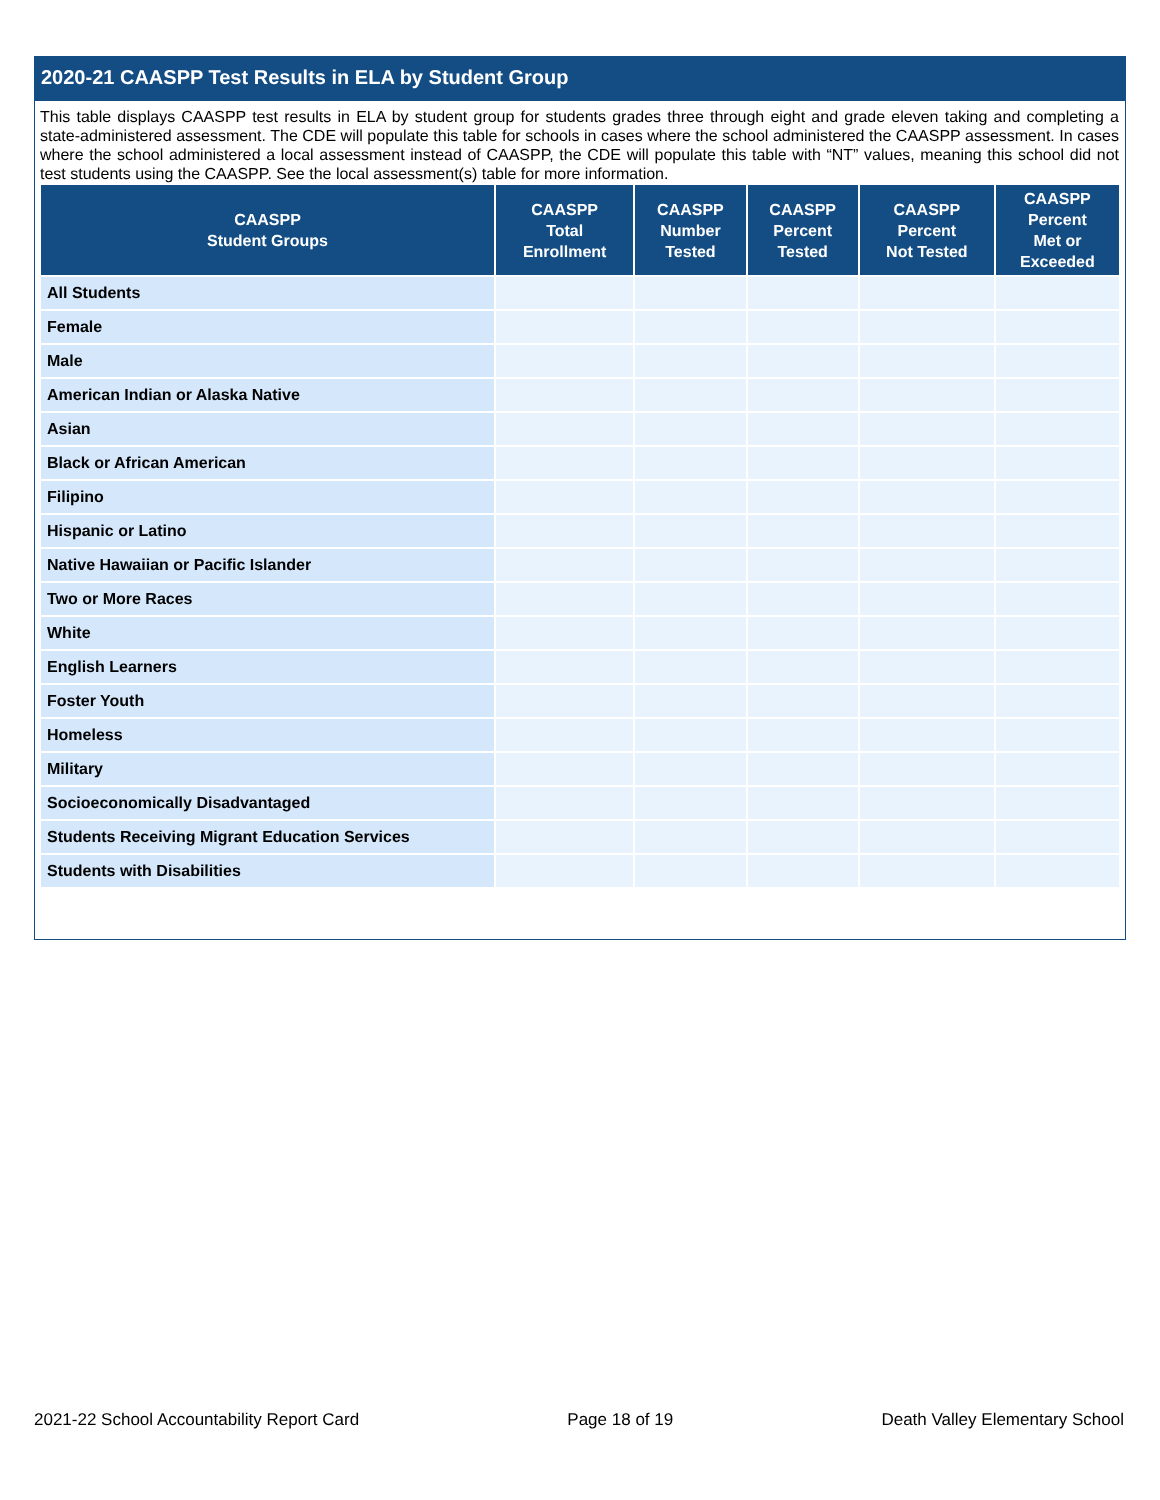2020-21 CAASPP Test Results in ELA by Student Group
This table displays CAASPP test results in ELA by student group for students grades three through eight and grade eleven taking and completing a state-administered assessment. The CDE will populate this table for schools in cases where the school administered the CAASPP assessment. In cases where the school administered a local assessment instead of CAASPP, the CDE will populate this table with “NT” values, meaning this school did not test students using the CAASPP. See the local assessment(s) table for more information.
| CAASPP Student Groups | CAASPP Total Enrollment | CAASPP Number Tested | CAASPP Percent Tested | CAASPP Percent Not Tested | CAASPP Percent Met or Exceeded |
| --- | --- | --- | --- | --- | --- |
| All Students | | | | | |
| Female | | | | | |
| Male | | | | | |
| American Indian or Alaska Native | | | | | |
| Asian | | | | | |
| Black or African American | | | | | |
| Filipino | | | | | |
| Hispanic or Latino | | | | | |
| Native Hawaiian or Pacific Islander | | | | | |
| Two or More Races | | | | | |
| White | | | | | |
| English Learners | | | | | |
| Foster Youth | | | | | |
| Homeless | | | | | |
| Military | | | | | |
| Socioeconomically Disadvantaged | | | | | |
| Students Receiving Migrant Education Services | | | | | |
| Students with Disabilities | | | | | |
2021-22 School Accountability Report Card Page 18 of 19 Death Valley Elementary School